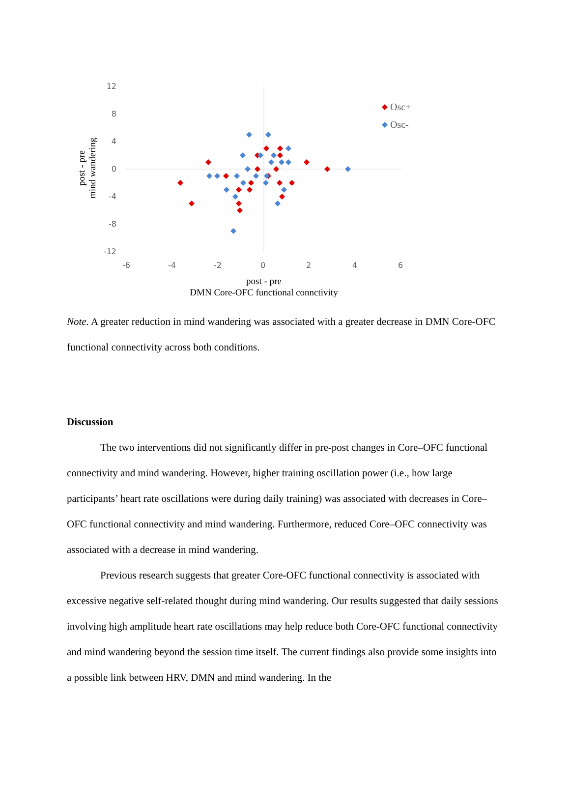12
8
4
0
-4
-8
-12
-6
-4
-2
0
2
4
6
post - pre
DMN Core-OFC functional connctivity
post - pre
mind wandering
Osc+
Osc-
Note. A greater reduction in mind wandering was associated with a greater decrease in DMN Core-OFC functional connectivity across both conditions.
Discussion
The two interventions did not significantly differ in pre-post changes in Core–OFC functional connectivity and mind wandering. However, higher training oscillation power (i.e., how large participants’ heart rate oscillations were during daily training) was associated with decreases in Core–OFC functional connectivity and mind wandering. Furthermore, reduced Core–OFC connectivity was associated with a decrease in mind wandering.
Previous research suggests that greater Core-OFC functional connectivity is associated with excessive negative self-related thought during mind wandering. Our results suggested that daily sessions involving high amplitude heart rate oscillations may help reduce both Core-OFC functional connectivity and mind wandering beyond the session time itself. The current findings also provide some insights into a possible link between HRV, DMN and mind wandering. In the